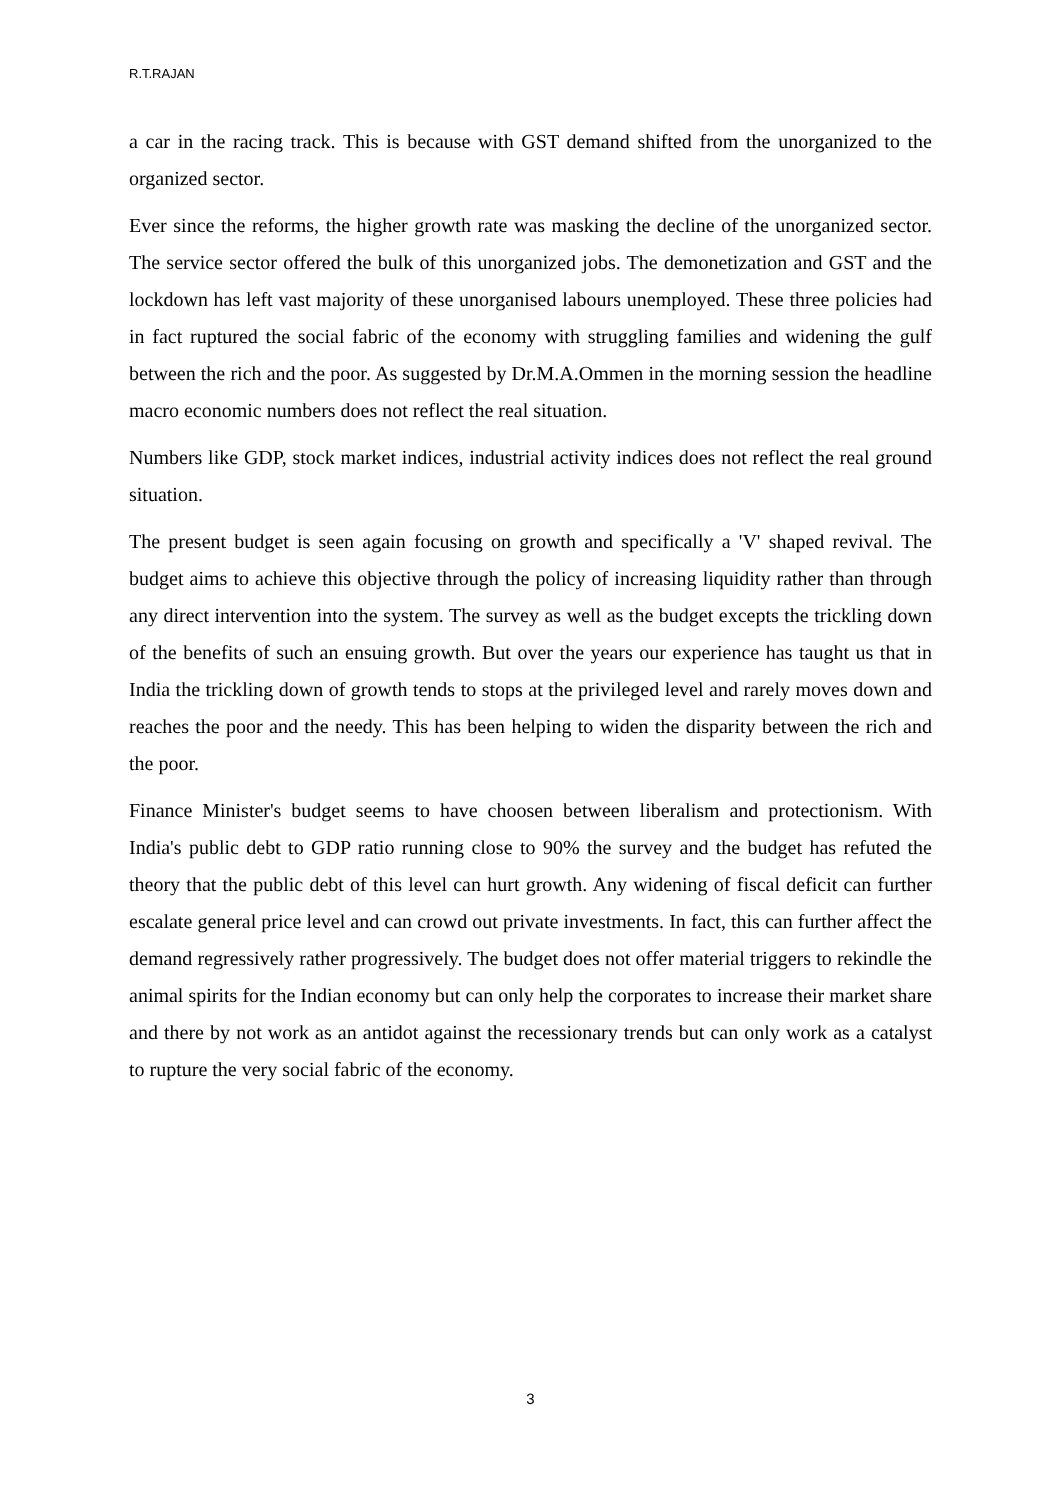R.T.RAJAN
a car in the racing track. This is because with GST demand shifted from the unorganized to the organized sector.
Ever since the reforms, the higher growth rate was masking the decline of the unorganized sector. The service sector offered the bulk of this unorganized jobs. The demonetization and GST and the lockdown has left vast majority of these unorganised labours unemployed. These three policies had in fact ruptured the social fabric of the economy with struggling families and widening the gulf between the rich and the poor. As suggested by Dr.M.A.Ommen in the morning session the headline macro economic numbers does not reflect the real situation.
Numbers like GDP, stock market indices, industrial activity indices does not reflect the real ground situation.
The present budget is seen again focusing on growth and specifically a 'V' shaped revival. The budget aims to achieve this objective through the policy of increasing liquidity rather than through any direct intervention into the system. The survey as well as the budget excepts the trickling down of the benefits of such an ensuing growth. But over the years our experience has taught us that in India the trickling down of growth tends to stops at the privileged level and rarely moves down and reaches the poor and the needy. This has been helping to widen the disparity between the rich and the poor.
Finance Minister's budget seems to have choosen between liberalism and protectionism. With India's public debt to GDP ratio running close to 90% the survey and the budget has refuted the theory that the public debt of this level can hurt growth. Any widening of fiscal deficit can further escalate general price level and can crowd out private investments. In fact, this can further affect the demand regressively rather progressively. The budget does not offer material triggers to rekindle the animal spirits for the Indian economy but can only help the corporates to increase their market share and there by not work as an antidot against the recessionary trends but can only work as a catalyst to rupture the very social fabric of the economy.
3